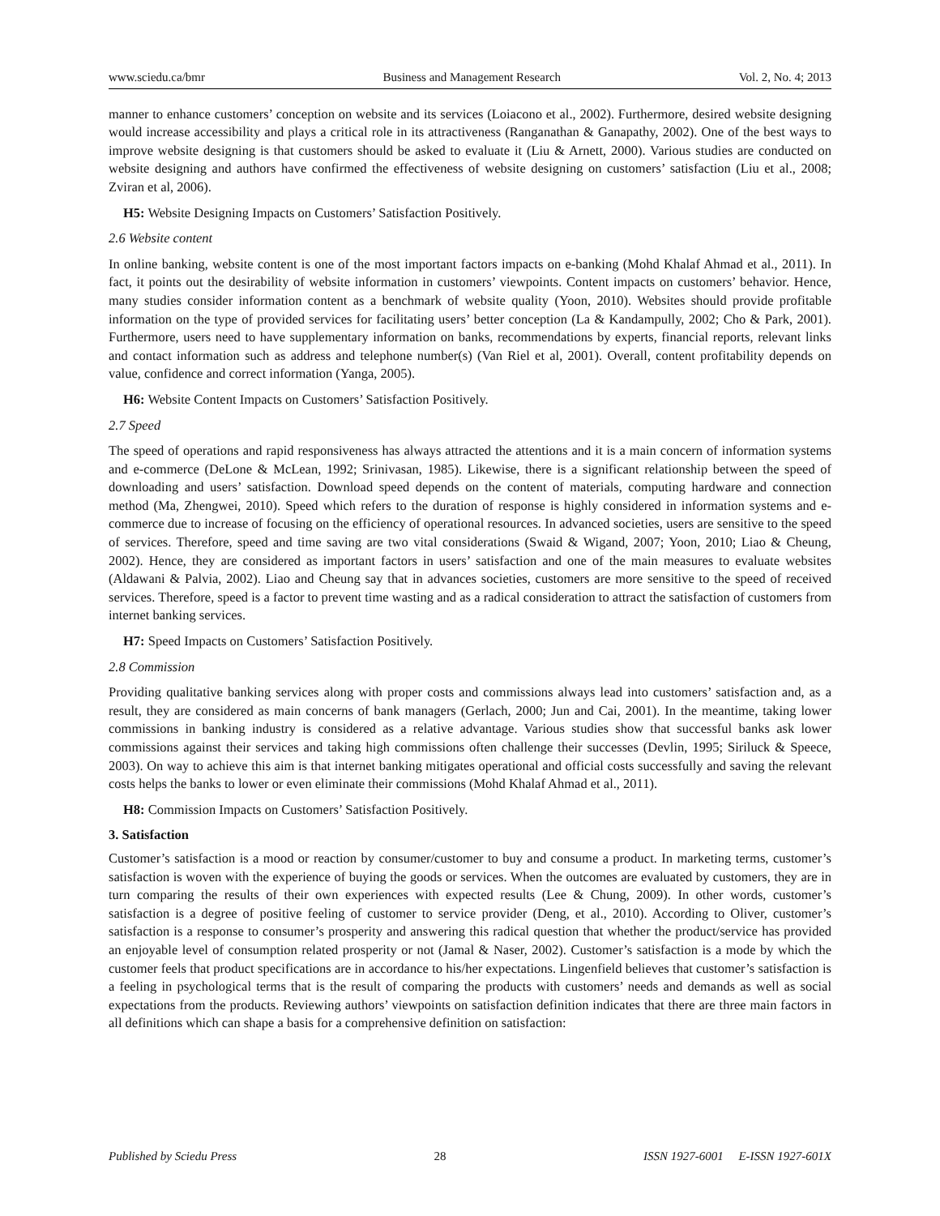www.sciedu.ca/bmr Business and Management Research Vol. 2, No. 4; 2013
manner to enhance customers’ conception on website and its services (Loiacono et al., 2002). Furthermore, desired website designing would increase accessibility and plays a critical role in its attractiveness (Ranganathan & Ganapathy, 2002). One of the best ways to improve website designing is that customers should be asked to evaluate it (Liu & Arnett, 2000). Various studies are conducted on website designing and authors have confirmed the effectiveness of website designing on customers’ satisfaction (Liu et al., 2008; Zviran et al, 2006).
H5: Website Designing Impacts on Customers’ Satisfaction Positively.
2.6 Website content
In online banking, website content is one of the most important factors impacts on e-banking (Mohd Khalaf Ahmad et al., 2011). In fact, it points out the desirability of website information in customers’ viewpoints. Content impacts on customers’ behavior. Hence, many studies consider information content as a benchmark of website quality (Yoon, 2010). Websites should provide profitable information on the type of provided services for facilitating users’ better conception (La & Kandampully, 2002; Cho & Park, 2001). Furthermore, users need to have supplementary information on banks, recommendations by experts, financial reports, relevant links and contact information such as address and telephone number(s) (Van Riel et al, 2001). Overall, content profitability depends on value, confidence and correct information (Yanga, 2005).
H6: Website Content Impacts on Customers’ Satisfaction Positively.
2.7 Speed
The speed of operations and rapid responsiveness has always attracted the attentions and it is a main concern of information systems and e-commerce (DeLone & McLean, 1992; Srinivasan, 1985). Likewise, there is a significant relationship between the speed of downloading and users’ satisfaction. Download speed depends on the content of materials, computing hardware and connection method (Ma, Zhengwei, 2010). Speed which refers to the duration of response is highly considered in information systems and e-commerce due to increase of focusing on the efficiency of operational resources. In advanced societies, users are sensitive to the speed of services. Therefore, speed and time saving are two vital considerations (Swaid & Wigand, 2007; Yoon, 2010; Liao & Cheung, 2002). Hence, they are considered as important factors in users’ satisfaction and one of the main measures to evaluate websites (Aldawani & Palvia, 2002). Liao and Cheung say that in advances societies, customers are more sensitive to the speed of received services. Therefore, speed is a factor to prevent time wasting and as a radical consideration to attract the satisfaction of customers from internet banking services.
H7: Speed Impacts on Customers’ Satisfaction Positively.
2.8 Commission
Providing qualitative banking services along with proper costs and commissions always lead into customers’ satisfaction and, as a result, they are considered as main concerns of bank managers (Gerlach, 2000; Jun and Cai, 2001). In the meantime, taking lower commissions in banking industry is considered as a relative advantage. Various studies show that successful banks ask lower commissions against their services and taking high commissions often challenge their successes (Devlin, 1995; Siriluck & Speece, 2003). On way to achieve this aim is that internet banking mitigates operational and official costs successfully and saving the relevant costs helps the banks to lower or even eliminate their commissions (Mohd Khalaf Ahmad et al., 2011).
H8: Commission Impacts on Customers’ Satisfaction Positively.
3. Satisfaction
Customer’s satisfaction is a mood or reaction by consumer/customer to buy and consume a product. In marketing terms, customer’s satisfaction is woven with the experience of buying the goods or services. When the outcomes are evaluated by customers, they are in turn comparing the results of their own experiences with expected results (Lee & Chung, 2009). In other words, customer’s satisfaction is a degree of positive feeling of customer to service provider (Deng, et al., 2010). According to Oliver, customer’s satisfaction is a response to consumer’s prosperity and answering this radical question that whether the product/service has provided an enjoyable level of consumption related prosperity or not (Jamal & Naser, 2002). Customer’s satisfaction is a mode by which the customer feels that product specifications are in accordance to his/her expectations. Lingenfield believes that customer’s satisfaction is a feeling in psychological terms that is the result of comparing the products with customers’ needs and demands as well as social expectations from the products. Reviewing authors’ viewpoints on satisfaction definition indicates that there are three main factors in all definitions which can shape a basis for a comprehensive definition on satisfaction:
Published by Sciedu Press 28 ISSN 1927-6001 E-ISSN 1927-601X